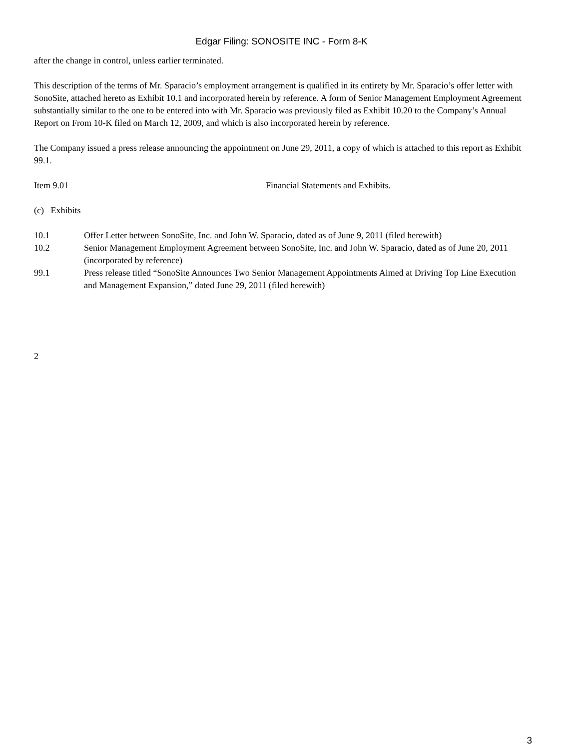Edgar Filing: SONOSITE INC - Form 8-K
after the change in control, unless earlier terminated.
This description of the terms of Mr. Sparacio’s employment arrangement is qualified in its entirety by Mr. Sparacio’s offer letter with SonoSite, attached hereto as Exhibit 10.1 and incorporated herein by reference. A form of Senior Management Employment Agreement substantially similar to the one to be entered into with Mr. Sparacio was previously filed as Exhibit 10.20 to the Company’s Annual Report on From 10-K filed on March 12, 2009, and which is also incorporated herein by reference.
The Company issued a press release announcing the appointment on June 29, 2011, a copy of which is attached to this report as Exhibit 99.1.
Item 9.01 Financial Statements and Exhibits.
(c) Exhibits
10.1 Offer Letter between SonoSite, Inc. and John W. Sparacio, dated as of June 9, 2011 (filed herewith)
10.2 Senior Management Employment Agreement between SonoSite, Inc. and John W. Sparacio, dated as of June 20, 2011 (incorporated by reference)
99.1 Press release titled “SonoSite Announces Two Senior Management Appointments Aimed at Driving Top Line Execution and Management Expansion,” dated June 29, 2011 (filed herewith)
2
3